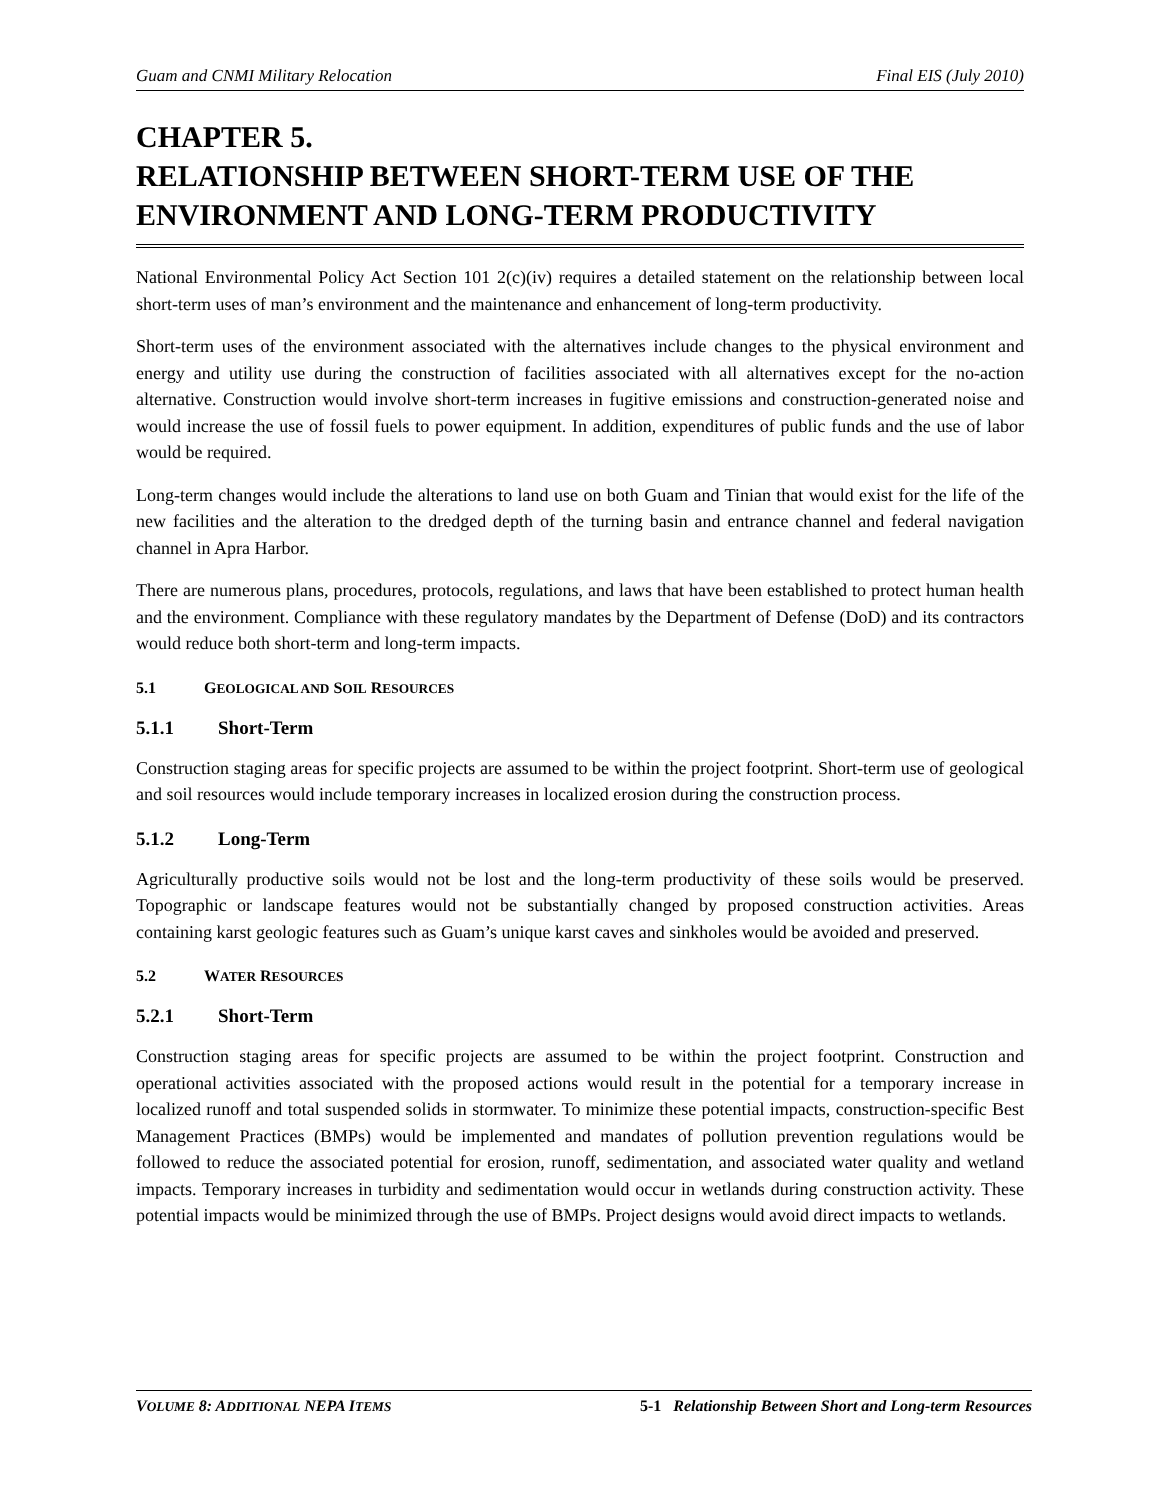Guam and CNMI Military Relocation Final EIS (July 2010)
CHAPTER 5.
RELATIONSHIP BETWEEN SHORT-TERM USE OF THE ENVIRONMENT AND LONG-TERM PRODUCTIVITY
National Environmental Policy Act Section 101 2(c)(iv) requires a detailed statement on the relationship between local short-term uses of man’s environment and the maintenance and enhancement of long-term productivity.
Short-term uses of the environment associated with the alternatives include changes to the physical environment and energy and utility use during the construction of facilities associated with all alternatives except for the no-action alternative. Construction would involve short-term increases in fugitive emissions and construction-generated noise and would increase the use of fossil fuels to power equipment. In addition, expenditures of public funds and the use of labor would be required.
Long-term changes would include the alterations to land use on both Guam and Tinian that would exist for the life of the new facilities and the alteration to the dredged depth of the turning basin and entrance channel and federal navigation channel in Apra Harbor.
There are numerous plans, procedures, protocols, regulations, and laws that have been established to protect human health and the environment. Compliance with these regulatory mandates by the Department of Defense (DoD) and its contractors would reduce both short-term and long-term impacts.
5.1 GEOLOGICAL AND SOIL RESOURCES
5.1.1 Short-Term
Construction staging areas for specific projects are assumed to be within the project footprint. Short-term use of geological and soil resources would include temporary increases in localized erosion during the construction process.
5.1.2 Long-Term
Agriculturally productive soils would not be lost and the long-term productivity of these soils would be preserved. Topographic or landscape features would not be substantially changed by proposed construction activities. Areas containing karst geologic features such as Guam’s unique karst caves and sinkholes would be avoided and preserved.
5.2 WATER RESOURCES
5.2.1 Short-Term
Construction staging areas for specific projects are assumed to be within the project footprint. Construction and operational activities associated with the proposed actions would result in the potential for a temporary increase in localized runoff and total suspended solids in stormwater. To minimize these potential impacts, construction-specific Best Management Practices (BMPs) would be implemented and mandates of pollution prevention regulations would be followed to reduce the associated potential for erosion, runoff, sedimentation, and associated water quality and wetland impacts. Temporary increases in turbidity and sedimentation would occur in wetlands during construction activity. These potential impacts would be minimized through the use of BMPs. Project designs would avoid direct impacts to wetlands.
VOLUME 8: ADDITIONAL NEPA ITEMS 5-1 Relationship Between Short and Long-term Resources